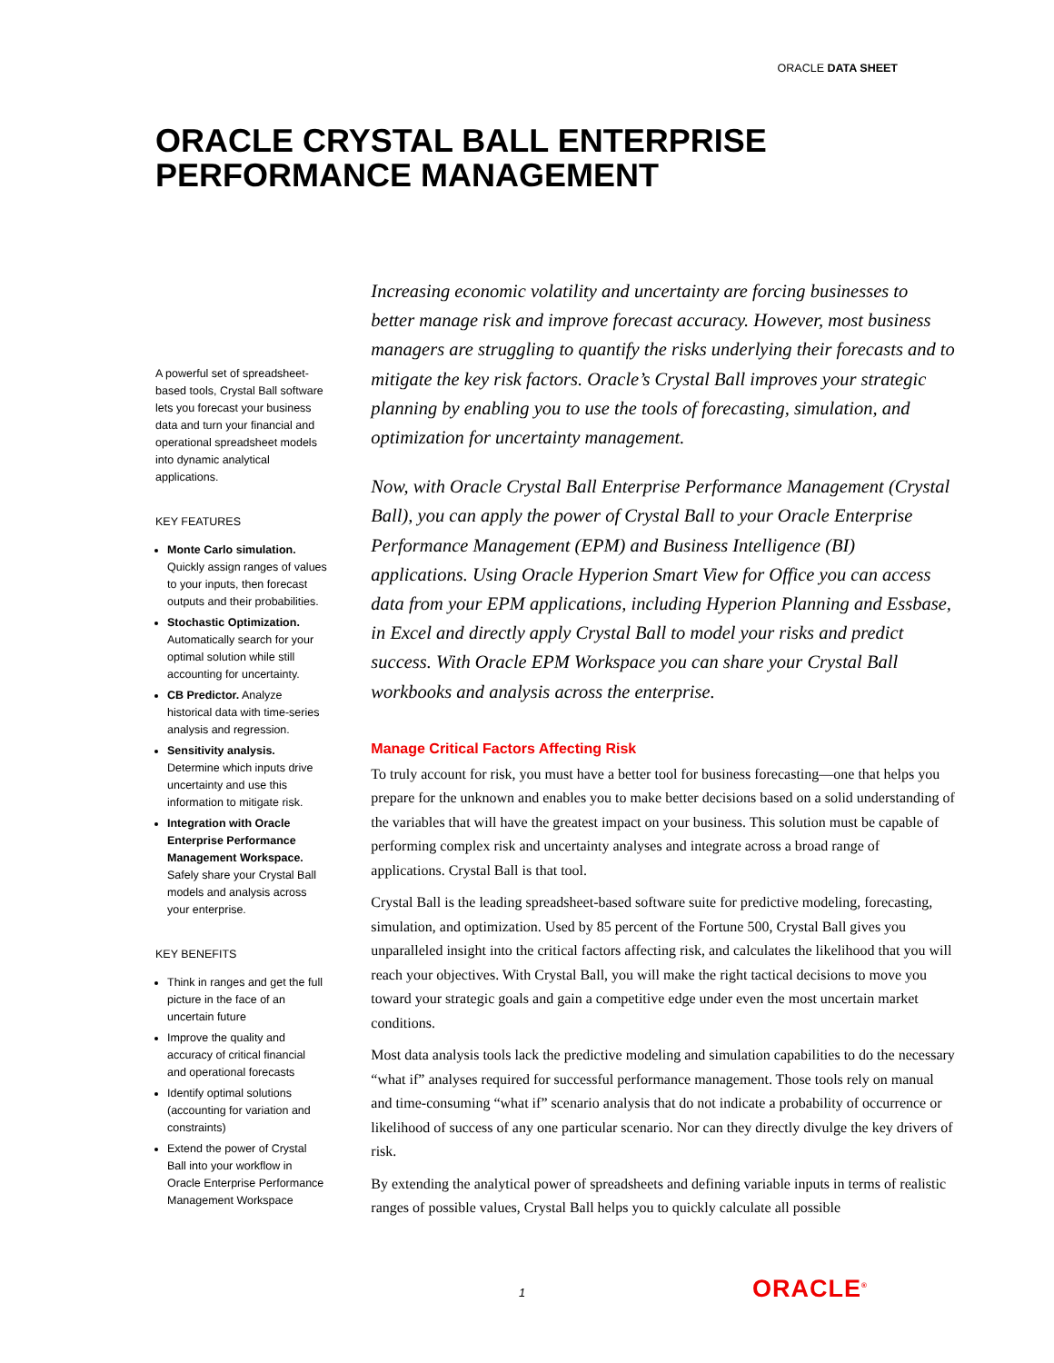ORACLE DATA SHEET
ORACLE CRYSTAL BALL ENTERPRISE
PERFORMANCE MANAGEMENT
A powerful set of spreadsheet-based tools, Crystal Ball software lets you forecast your business data and turn your financial and operational spreadsheet models into dynamic analytical applications.
KEY FEATURES
Monte Carlo simulation. Quickly assign ranges of values to your inputs, then forecast outputs and their probabilities.
Stochastic Optimization. Automatically search for your optimal solution while still accounting for uncertainty.
CB Predictor. Analyze historical data with time-series analysis and regression.
Sensitivity analysis. Determine which inputs drive uncertainty and use this information to mitigate risk.
Integration with Oracle Enterprise Performance Management Workspace. Safely share your Crystal Ball models and analysis across your enterprise.
KEY BENEFITS
Think in ranges and get the full picture in the face of an uncertain future
Improve the quality and accuracy of critical financial and operational forecasts
Identify optimal solutions (accounting for variation and constraints)
Extend the power of Crystal Ball into your workflow in Oracle Enterprise Performance Management Workspace
Increasing economic volatility and uncertainty are forcing businesses to better manage risk and improve forecast accuracy. However, most business managers are struggling to quantify the risks underlying their forecasts and to mitigate the key risk factors. Oracle’s Crystal Ball improves your strategic planning by enabling you to use the tools of forecasting, simulation, and optimization for uncertainty management.
Now, with Oracle Crystal Ball Enterprise Performance Management (Crystal Ball), you can apply the power of Crystal Ball to your Oracle Enterprise Performance Management (EPM) and Business Intelligence (BI) applications. Using Oracle Hyperion Smart View for Office you can access data from your EPM applications, including Hyperion Planning and Essbase, in Excel and directly apply Crystal Ball to model your risks and predict success. With Oracle EPM Workspace you can share your Crystal Ball workbooks and analysis across the enterprise.
Manage Critical Factors Affecting Risk
To truly account for risk, you must have a better tool for business forecasting—one that helps you prepare for the unknown and enables you to make better decisions based on a solid understanding of the variables that will have the greatest impact on your business. This solution must be capable of performing complex risk and uncertainty analyses and integrate across a broad range of applications. Crystal Ball is that tool.
Crystal Ball is the leading spreadsheet-based software suite for predictive modeling, forecasting, simulation, and optimization. Used by 85 percent of the Fortune 500, Crystal Ball gives you unparalleled insight into the critical factors affecting risk, and calculates the likelihood that you will reach your objectives. With Crystal Ball, you will make the right tactical decisions to move you toward your strategic goals and gain a competitive edge under even the most uncertain market conditions.
Most data analysis tools lack the predictive modeling and simulation capabilities to do the necessary “what if” analyses required for successful performance management. Those tools rely on manual and time-consuming “what if” scenario analysis that do not indicate a probability of occurrence or likelihood of success of any one particular scenario. Nor can they directly divulge the key drivers of risk.
By extending the analytical power of spreadsheets and defining variable inputs in terms of realistic ranges of possible values, Crystal Ball helps you to quickly calculate all possible
1 ORACLE<sup>®</sup>